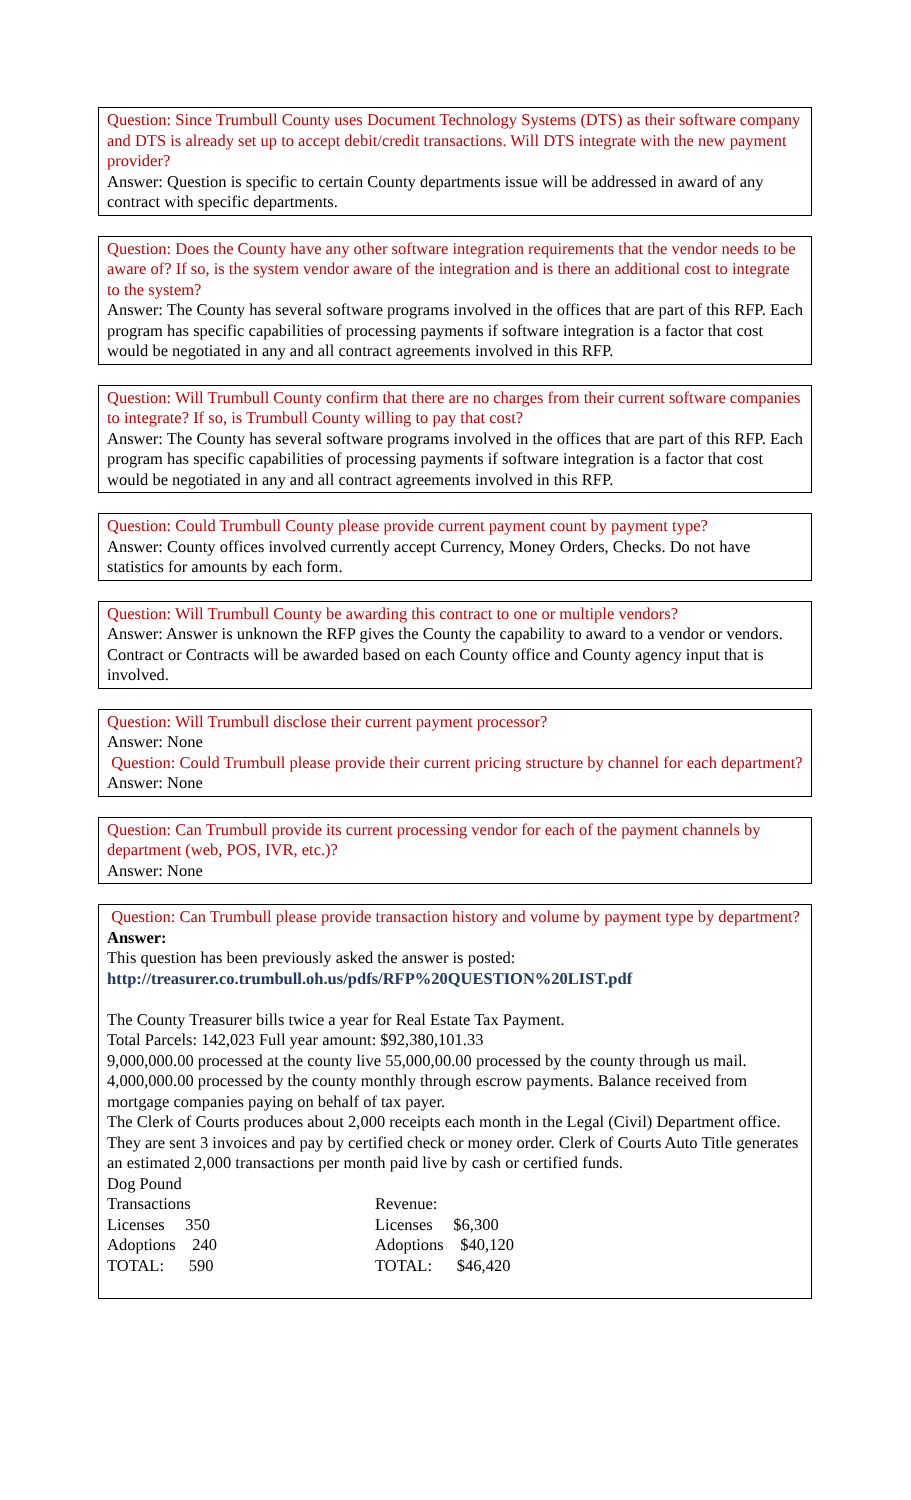Question: Since Trumbull County uses Document Technology Systems (DTS) as their software company and DTS is already set up to accept debit/credit transactions. Will DTS integrate with the new payment provider?
Answer: Question is specific to certain County departments issue will be addressed in award of any contract with specific departments.
Question: Does the County have any other software integration requirements that the vendor needs to be aware of? If so, is the system vendor aware of the integration and is there an additional cost to integrate to the system?
Answer: The County has several software programs involved in the offices that are part of this RFP. Each program has specific capabilities of processing payments if software integration is a factor that cost would be negotiated in any and all contract agreements involved in this RFP.
Question: Will Trumbull County confirm that there are no charges from their current software companies to integrate? If so, is Trumbull County willing to pay that cost?
Answer: The County has several software programs involved in the offices that are part of this RFP. Each program has specific capabilities of processing payments if software integration is a factor that cost would be negotiated in any and all contract agreements involved in this RFP.
Question: Could Trumbull County please provide current payment count by payment type?
Answer: County offices involved currently accept Currency, Money Orders, Checks. Do not have statistics for amounts by each form.
Question: Will Trumbull County be awarding this contract to one or multiple vendors?
Answer: Answer is unknown the RFP gives the County the capability to award to a vendor or vendors. Contract or Contracts will be awarded based on each County office and County agency input that is involved.
Question: Will Trumbull disclose their current payment processor?
Answer: None
Question: Could Trumbull please provide their current pricing structure by channel for each department?
Answer: None
Question: Can Trumbull provide its current processing vendor for each of the payment channels by department (web, POS, IVR, etc.)?
Answer: None
Question: Can Trumbull please provide transaction history and volume by payment type by department?
Answer:
This question has been previously asked the answer is posted:
http://treasurer.co.trumbull.oh.us/pdfs/RFP%20QUESTION%20LIST.pdf
The County Treasurer bills twice a year for Real Estate Tax Payment.
Total Parcels: 142,023 Full year amount: $92,380,101.33
9,000,000.00 processed at the county live 55,000,00.00 processed by the county through us mail. 4,000,000.00 processed by the county monthly through escrow payments. Balance received from mortgage companies paying on behalf of tax payer.
The Clerk of Courts produces about 2,000 receipts each month in the Legal (Civil) Department office. They are sent 3 invoices and pay by certified check or money order. Clerk of Courts Auto Title generates an estimated 2,000 transactions per month paid live by cash or certified funds.
Dog Pound
Transactions
Licenses 350
Adoptions 240
TOTAL: 590
Revenue:
Licenses $6,300
Adoptions $40,120
TOTAL: $46,420